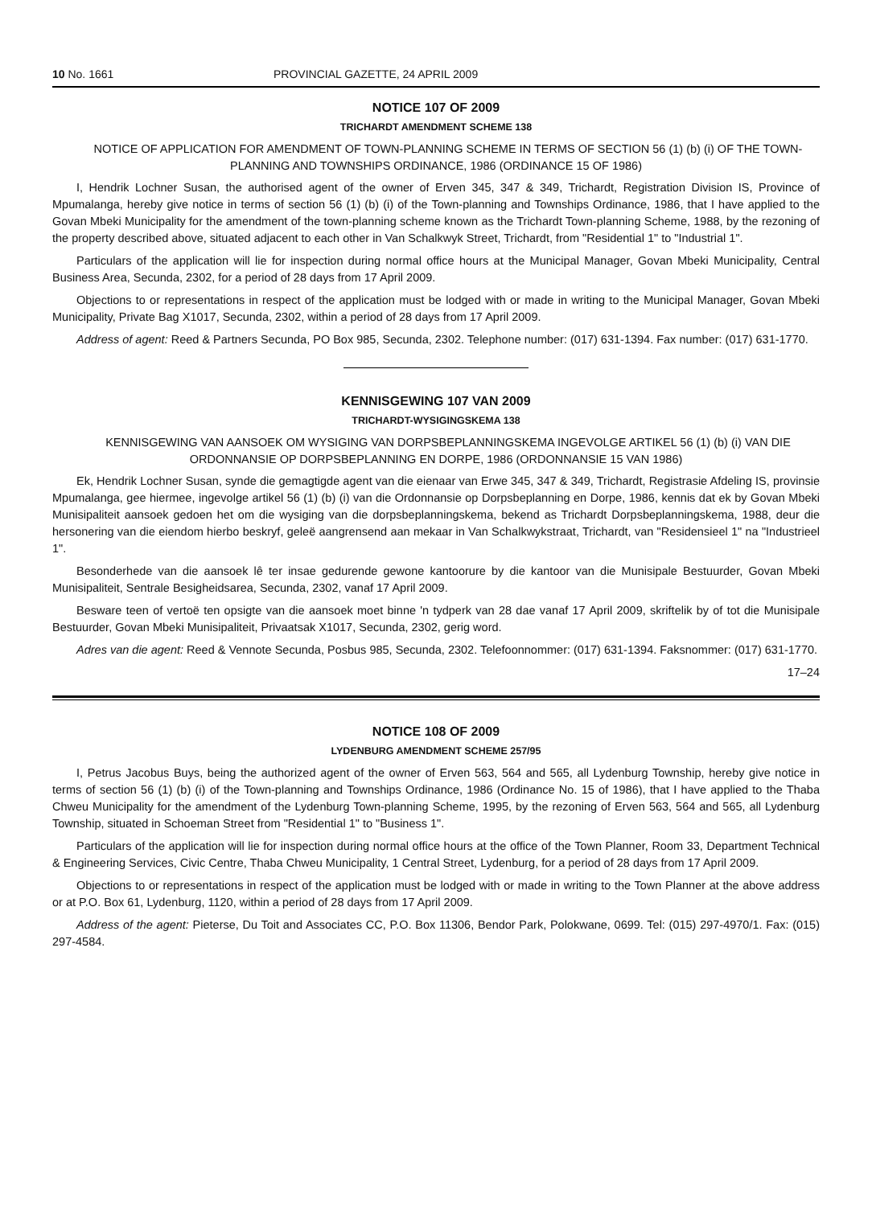10 No. 1661 PROVINCIAL GAZETTE, 24 APRIL 2009
NOTICE 107 OF 2009
TRICHARDT AMENDMENT SCHEME 138
NOTICE OF APPLICATION FOR AMENDMENT OF TOWN-PLANNING SCHEME IN TERMS OF SECTION 56 (1) (b) (i) OF THE TOWN-PLANNING AND TOWNSHIPS ORDINANCE, 1986 (ORDINANCE 15 OF 1986)
I, Hendrik Lochner Susan, the authorised agent of the owner of Erven 345, 347 & 349, Trichardt, Registration Division IS, Province of Mpumalanga, hereby give notice in terms of section 56 (1) (b) (i) of the Town-planning and Townships Ordinance, 1986, that I have applied to the Govan Mbeki Municipality for the amendment of the town-planning scheme known as the Trichardt Town-planning Scheme, 1988, by the rezoning of the property described above, situated adjacent to each other in Van Schalkwyk Street, Trichardt, from "Residential 1" to "Industrial 1".
Particulars of the application will lie for inspection during normal office hours at the Municipal Manager, Govan Mbeki Municipality, Central Business Area, Secunda, 2302, for a period of 28 days from 17 April 2009.
Objections to or representations in respect of the application must be lodged with or made in writing to the Municipal Manager, Govan Mbeki Municipality, Private Bag X1017, Secunda, 2302, within a period of 28 days from 17 April 2009.
Address of agent: Reed & Partners Secunda, PO Box 985, Secunda, 2302. Telephone number: (017) 631-1394. Fax number: (017) 631-1770.
KENNISGEWING 107 VAN 2009
TRICHARDT-WYSIGINGSKEMA 138
KENNISGEWING VAN AANSOEK OM WYSIGING VAN DORPSBEPLANNINGSKEMA INGEVOLGE ARTIKEL 56 (1) (b) (i) VAN DIE ORDONNANSIE OP DORPSBEPLANNING EN DORPE, 1986 (ORDONNANSIE 15 VAN 1986)
Ek, Hendrik Lochner Susan, synde die gemagtigde agent van die eienaar van Erwe 345, 347 & 349, Trichardt, Registrasie Afdeling IS, provinsie Mpumalanga, gee hiermee, ingevolge artikel 56 (1) (b) (i) van die Ordonnansie op Dorpsbeplanning en Dorpe, 1986, kennis dat ek by Govan Mbeki Munisipaliteit aansoek gedoen het om die wysiging van die dorpsbeplanningskema, bekend as Trichardt Dorpsbeplanningskema, 1988, deur die hersonering van die eiendom hierbo beskryf, geleë aangrensend aan mekaar in Van Schalkwykstraat, Trichardt, van "Residensieel 1" na "Industrieel 1".
Besonderhede van die aansoek lê ter insae gedurende gewone kantoorure by die kantoor van die Munisipale Bestuurder, Govan Mbeki Munisipaliteit, Sentrale Besigheidsarea, Secunda, 2302, vanaf 17 April 2009.
Besware teen of vertoë ten opsigte van die aansoek moet binne 'n tydperk van 28 dae vanaf 17 April 2009, skriftelik by of tot die Munisipale Bestuurder, Govan Mbeki Munisipaliteit, Privaatsak X1017, Secunda, 2302, gerig word.
Adres van die agent: Reed & Vennote Secunda, Posbus 985, Secunda, 2302. Telefoonnommer: (017) 631-1394. Faksnommer: (017) 631-1770.
17–24
NOTICE 108 OF 2009
LYDENBURG AMENDMENT SCHEME 257/95
I, Petrus Jacobus Buys, being the authorized agent of the owner of Erven 563, 564 and 565, all Lydenburg Township, hereby give notice in terms of section 56 (1) (b) (i) of the Town-planning and Townships Ordinance, 1986 (Ordinance No. 15 of 1986), that I have applied to the Thaba Chweu Municipality for the amendment of the Lydenburg Town-planning Scheme, 1995, by the rezoning of Erven 563, 564 and 565, all Lydenburg Township, situated in Schoeman Street from "Residential 1" to "Business 1".
Particulars of the application will lie for inspection during normal office hours at the office of the Town Planner, Room 33, Department Technical & Engineering Services, Civic Centre, Thaba Chweu Municipality, 1 Central Street, Lydenburg, for a period of 28 days from 17 April 2009.
Objections to or representations in respect of the application must be lodged with or made in writing to the Town Planner at the above address or at P.O. Box 61, Lydenburg, 1120, within a period of 28 days from 17 April 2009.
Address of the agent: Pieterse, Du Toit and Associates CC, P.O. Box 11306, Bendor Park, Polokwane, 0699. Tel: (015) 297-4970/1. Fax: (015) 297-4584.